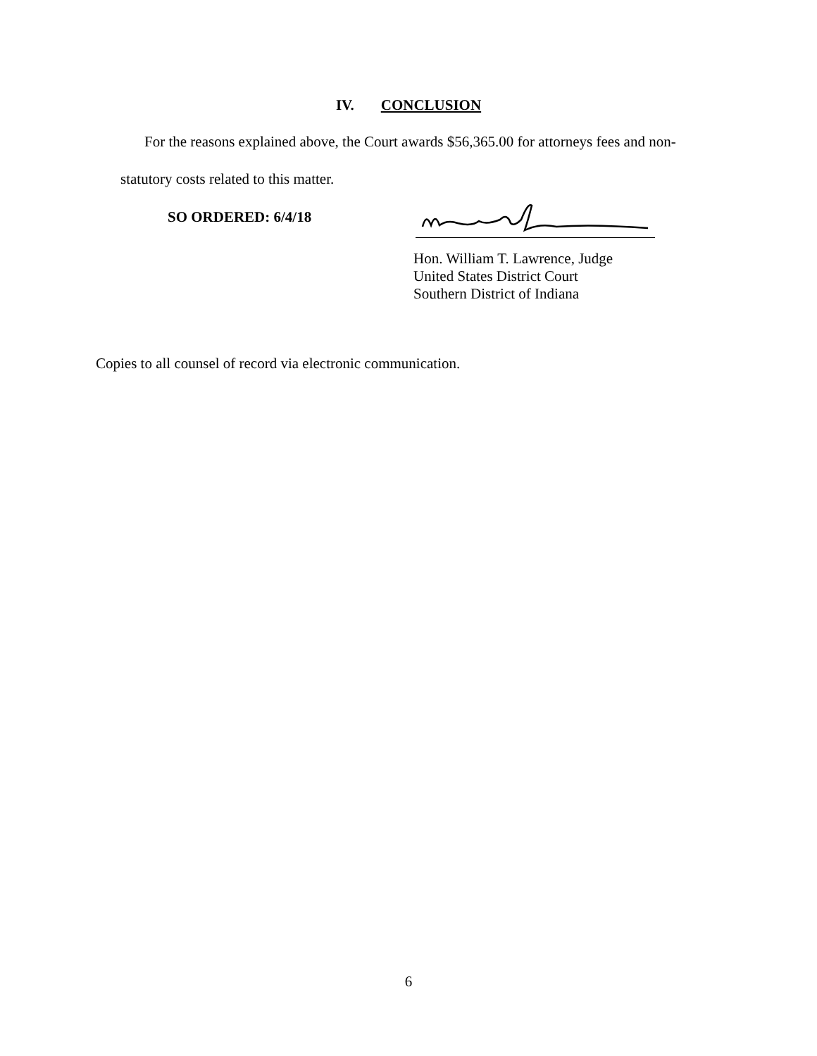IV. CONCLUSION
For the reasons explained above, the Court awards $56,365.00 for attorneys fees and non-
statutory costs related to this matter.
SO ORDERED: 6/4/18
Hon. William T. Lawrence, Judge
United States District Court
Southern District of Indiana
Copies to all counsel of record via electronic communication.
6